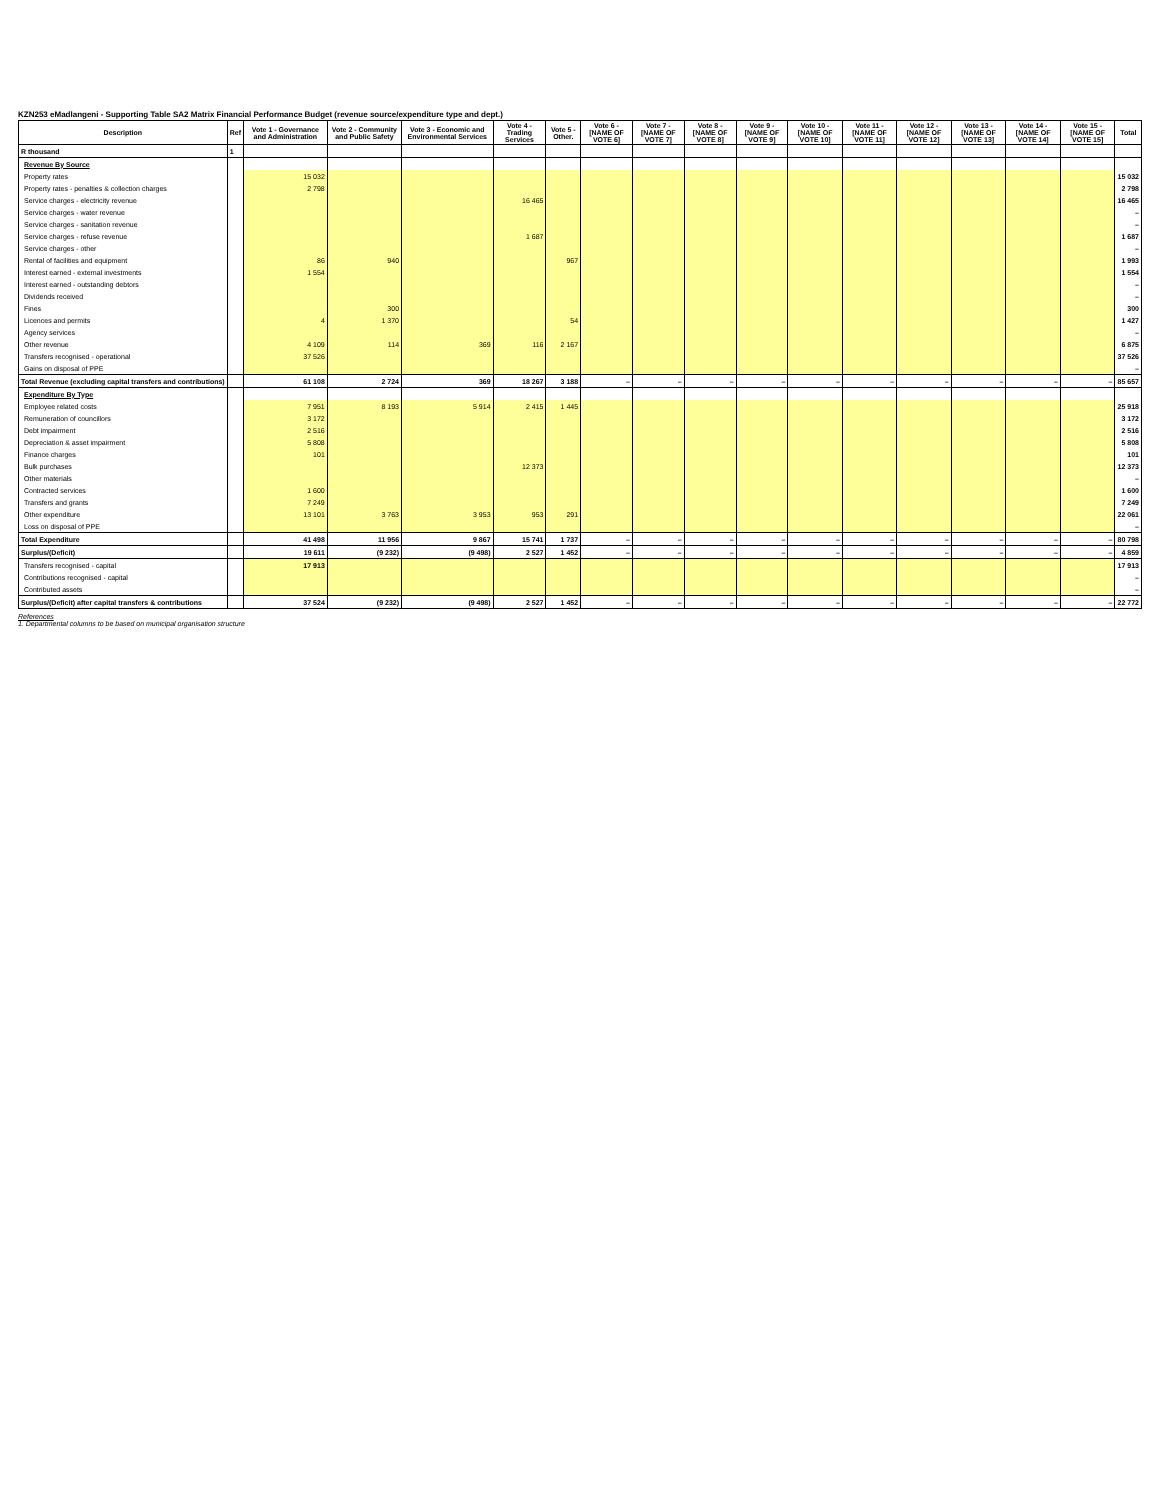KZN253 eMadlangeni - Supporting Table SA2 Matrix Financial Performance Budget (revenue source/expenditure type and dept.)
| Description | Ref | Vote 1 - Governance and Administration | Vote 2 - Community and Public Safety | Vote 3 - Economic and Environmental Services | Vote 4 - Trading Services | Vote 5 - Other. | Vote 6 - [NAME OF VOTE 6] | Vote 7 - [NAME OF VOTE 7] | Vote 8 - [NAME OF VOTE 8] | Vote 9 - [NAME OF VOTE 9] | Vote 10 - [NAME OF VOTE 10] | Vote 11 - [NAME OF VOTE 11] | Vote 12 - [NAME OF VOTE 12] | Vote 13 - [NAME OF VOTE 13] | Vote 14 - [NAME OF VOTE 14] | Vote 15 - [NAME OF VOTE 15] | Total |
| --- | --- | --- | --- | --- | --- | --- | --- | --- | --- | --- | --- | --- | --- | --- | --- | --- | --- |
| R thousand | 1 | | | | | | | | | | | | | | | | |
| Revenue By Source | | | | | | | | | | | | | | | | | |
| Property rates | | 15 032 | | | | | | | | | | | | | | | 15 032 |
| Property rates - penalties & collection charges | | 2 798 | | | | | | | | | | | | | | | 2 798 |
| Service charges - electricity revenue | | | | | 16 465 | | | | | | | | | | | | 16 465 |
| Service charges - water revenue | | | | | | | | | | | | | | | | | – |
| Service charges - sanitation revenue | | | | | | | | | | | | | | | | | – |
| Service charges - refuse revenue | | | | | 1 687 | | | | | | | | | | | | 1 687 |
| Service charges - other | | | | | | | | | | | | | | | | | – |
| Rental of facilities and equipment | | 86 | 940 | | | 967 | | | | | | | | | | | 1 993 |
| Interest earned - external investments | | 1 554 | | | | | | | | | | | | | | | 1 554 |
| Interest earned - outstanding debtors | | | | | | | | | | | | | | | | | – |
| Dividends received | | | | | | | | | | | | | | | | | – |
| Fines | | | 300 | | | | | | | | | | | | | | 300 |
| Licences and permits | | 4 | 1 370 | | | 54 | | | | | | | | | | | 1 427 |
| Agency services | | | | | | | | | | | | | | | | | – |
| Other revenue | | 4 109 | 114 | 369 | 116 | 2 167 | | | | | | | | | | | 6 875 |
| Transfers recognised - operational | | 37 526 | | | | | | | | | | | | | | | 37 526 |
| Gains on disposal of PPE | | | | | | | | | | | | | | | | | – |
| Total Revenue (excluding capital transfers and contributions) | | 61 108 | 2 724 | 369 | 18 267 | 3 188 | – | – | – | – | – | – | – | – | – | – | 85 657 |
| Expenditure By Type | | | | | | | | | | | | | | | | | |
| Employee related costs | | 7 951 | 8 193 | 5 914 | 2 415 | 1 445 | | | | | | | | | | | 25 918 |
| Remuneration of councillors | | 3 172 | | | | | | | | | | | | | | | 3 172 |
| Debt impairment | | 2 516 | | | | | | | | | | | | | | | 2 516 |
| Depreciation & asset impairment | | 5 808 | | | | | | | | | | | | | | | 5 808 |
| Finance charges | | 101 | | | | | | | | | | | | | | | 101 |
| Bulk purchases | | | | | 12 373 | | | | | | | | | | | | 12 373 |
| Other materials | | | | | | | | | | | | | | | | | – |
| Contracted services | | 1 600 | | | | | | | | | | | | | | | 1 600 |
| Transfers and grants | | 7 249 | | | | | | | | | | | | | | | 7 249 |
| Other expenditure | | 13 101 | 3 763 | 3 953 | 953 | 291 | | | | | | | | | | | 22 061 |
| Loss on disposal of PPE | | | | | | | | | | | | | | | | | – |
| Total Expenditure | | 41 498 | 11 956 | 9 867 | 15 741 | 1 737 | – | – | – | – | – | – | – | – | – | – | 80 798 |
| Surplus/(Deficit) | | 19 611 | (9 232) | (9 498) | 2 527 | 1 452 | – | – | – | – | – | – | – | – | – | – | 4 859 |
| Transfers recognised - capital | | 17 913 | | | | | | | | | | | | | | | 17 913 |
| Contributions recognised - capital | | | | | | | | | | | | | | | | | – |
| Contributed assets | | | | | | | | | | | | | | | | | – |
| Surplus/(Deficit) after capital transfers & contributions | | 37 524 | (9 232) | (9 498) | 2 527 | 1 452 | – | – | – | – | – | – | – | – | – | – | 22 772 |
References
1. Departmental columns to be based on municipal organisation structure